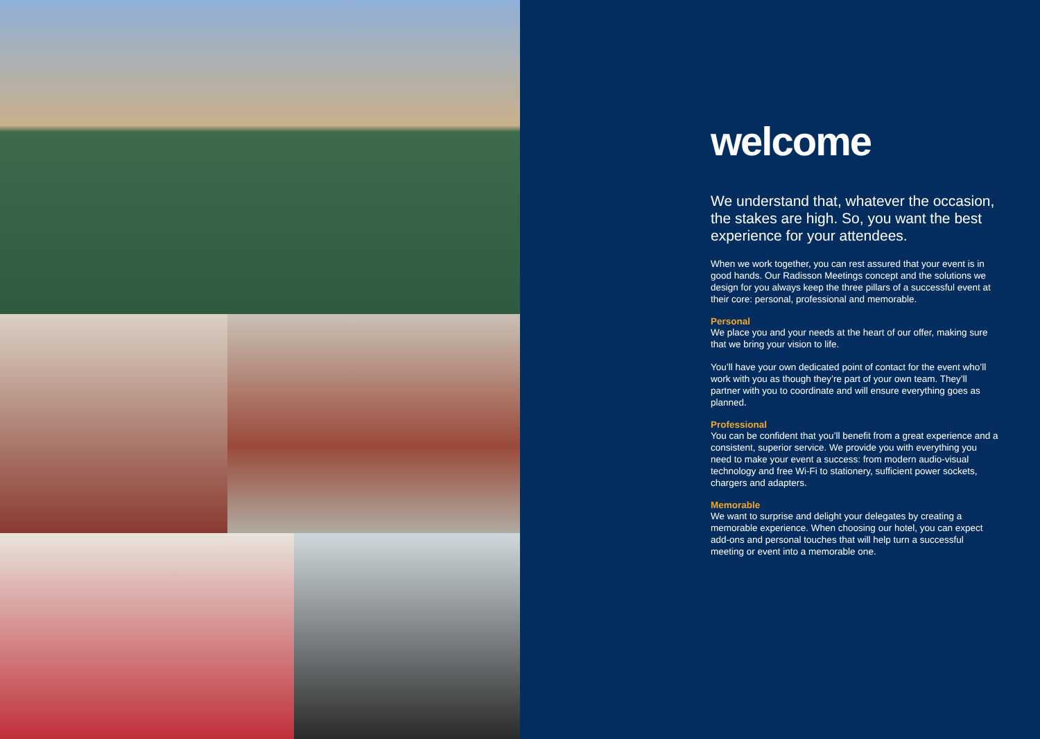welcome
We understand that, whatever the occasion, the stakes are high. So, you want the best experience for your attendees.
When we work together, you can rest assured that your event is in good hands. Our Radisson Meetings concept and the solutions we design for you always keep the three pillars of a successful event at their core: personal, professional and memorable.
Personal
We place you and your needs at the heart of our offer, making sure that we bring your vision to life.
You’ll have your own dedicated point of contact for the event who’ll work with you as though they’re part of your own team. They’ll partner with you to coordinate and will ensure everything goes as planned.
Professional
You can be confident that you’ll benefit from a great experience and a consistent, superior service. We provide you with everything you need to make your event a success: from modern audio-visual technology and free Wi-Fi to stationery, sufficient power sockets, chargers and adapters.
Memorable
We want to surprise and delight your delegates by creating a memorable experience. When choosing our hotel, you can expect add-ons and personal touches that will help turn a successful meeting or event into a memorable one.